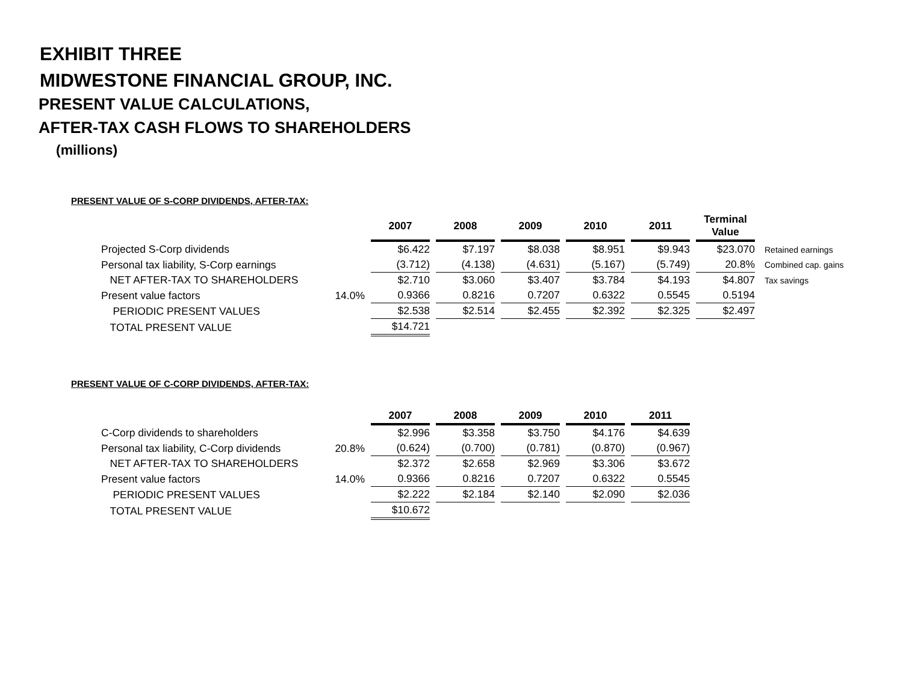EXHIBIT THREE
MIDWESTONE FINANCIAL GROUP, INC.
PRESENT VALUE CALCULATIONS,
AFTER-TAX CASH FLOWS TO SHAREHOLDERS
(millions)
PRESENT VALUE OF S-CORP DIVIDENDS, AFTER-TAX:
| | | 2007 | 2008 | 2009 | 2010 | 2011 | Terminal Value | |
| --- | --- | --- | --- | --- | --- | --- | --- | --- |
| Projected S-Corp dividends | | $6.422 | $7.197 | $8.038 | $8.951 | $9.943 | $23.070 | Retained earnings |
| Personal tax liability, S-Corp earnings | | (3.712) | (4.138) | (4.631) | (5.167) | (5.749) | 20.8% | Combined cap. gains |
| NET AFTER-TAX TO SHAREHOLDERS | | $2.710 | $3.060 | $3.407 | $3.784 | $4.193 | $4.807 | Tax savings |
| Present value factors | 14.0% | 0.9366 | 0.8216 | 0.7207 | 0.6322 | 0.5545 | 0.5194 | |
| PERIODIC PRESENT VALUES | | $2.538 | $2.514 | $2.455 | $2.392 | $2.325 | $2.497 | |
| TOTAL PRESENT VALUE | | $14.721 | | | | | | |
PRESENT VALUE OF C-CORP DIVIDENDS, AFTER-TAX:
| | | 2007 | 2008 | 2009 | 2010 | 2011 |
| --- | --- | --- | --- | --- | --- | --- |
| C-Corp dividends to shareholders | | $2.996 | $3.358 | $3.750 | $4.176 | $4.639 |
| Personal tax liability, C-Corp dividends | 20.8% | (0.624) | (0.700) | (0.781) | (0.870) | (0.967) |
| NET AFTER-TAX TO SHAREHOLDERS | | $2.372 | $2.658 | $2.969 | $3.306 | $3.672 |
| Present value factors | 14.0% | 0.9366 | 0.8216 | 0.7207 | 0.6322 | 0.5545 |
| PERIODIC PRESENT VALUES | | $2.222 | $2.184 | $2.140 | $2.090 | $2.036 |
| TOTAL PRESENT VALUE | | $10.672 | | | | |